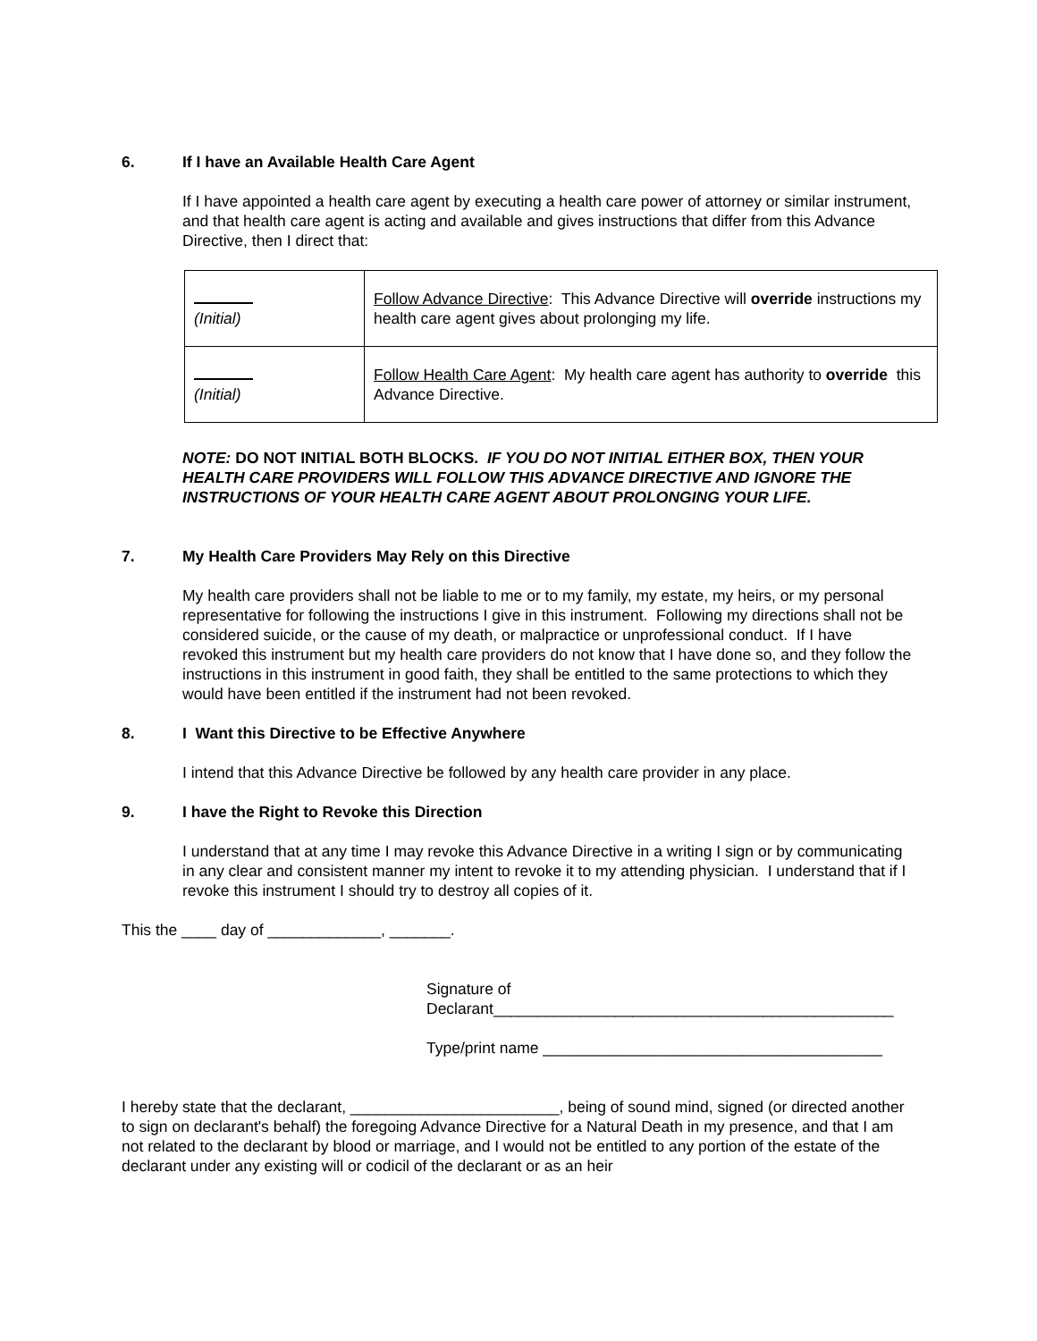6. If I have an Available Health Care Agent
If I have appointed a health care agent by executing a health care power of attorney or similar instrument, and that health care agent is acting and available and gives instructions that differ from this Advance Directive, then I direct that:
| (Initial) | Follow Advance Directive : This Advance Directive will override instructions my health care agent gives about prolonging my life. |
| (Initial) | Follow Health Care Agent : My health care agent has authority to override this Advance Directive. |
NOTE: DO NOT INITIAL BOTH BLOCKS. IF YOU DO NOT INITIAL EITHER BOX, THEN YOUR HEALTH CARE PROVIDERS WILL FOLLOW THIS ADVANCE DIRECTIVE AND IGNORE THE INSTRUCTIONS OF YOUR HEALTH CARE AGENT ABOUT PROLONGING YOUR LIFE.
7. My Health Care Providers May Rely on this Directive
My health care providers shall not be liable to me or to my family, my estate, my heirs, or my personal representative for following the instructions I give in this instrument. Following my directions shall not be considered suicide, or the cause of my death, or malpractice or unprofessional conduct. If I have revoked this instrument but my health care providers do not know that I have done so, and they follow the instructions in this instrument in good faith, they shall be entitled to the same protections to which they would have been entitled if the instrument had not been revoked.
8. I Want this Directive to be Effective Anywhere
I intend that this Advance Directive be followed by any health care provider in any place.
9. I have the Right to Revoke this Direction
I understand that at any time I may revoke this Advance Directive in a writing I sign or by communicating in any clear and consistent manner my intent to revoke it to my attending physician. I understand that if I revoke this instrument I should try to destroy all copies of it.
This the ____ day of _____________, _______.
Signature of
Declarant______________________________________________
Type/print name _______________________________________
I hereby state that the declarant, ________________________, being of sound mind, signed (or directed another to sign on declarant's behalf) the foregoing Advance Directive for a Natural Death in my presence, and that I am not related to the declarant by blood or marriage, and I would not be entitled to any portion of the estate of the declarant under any existing will or codicil of the declarant or as an heir